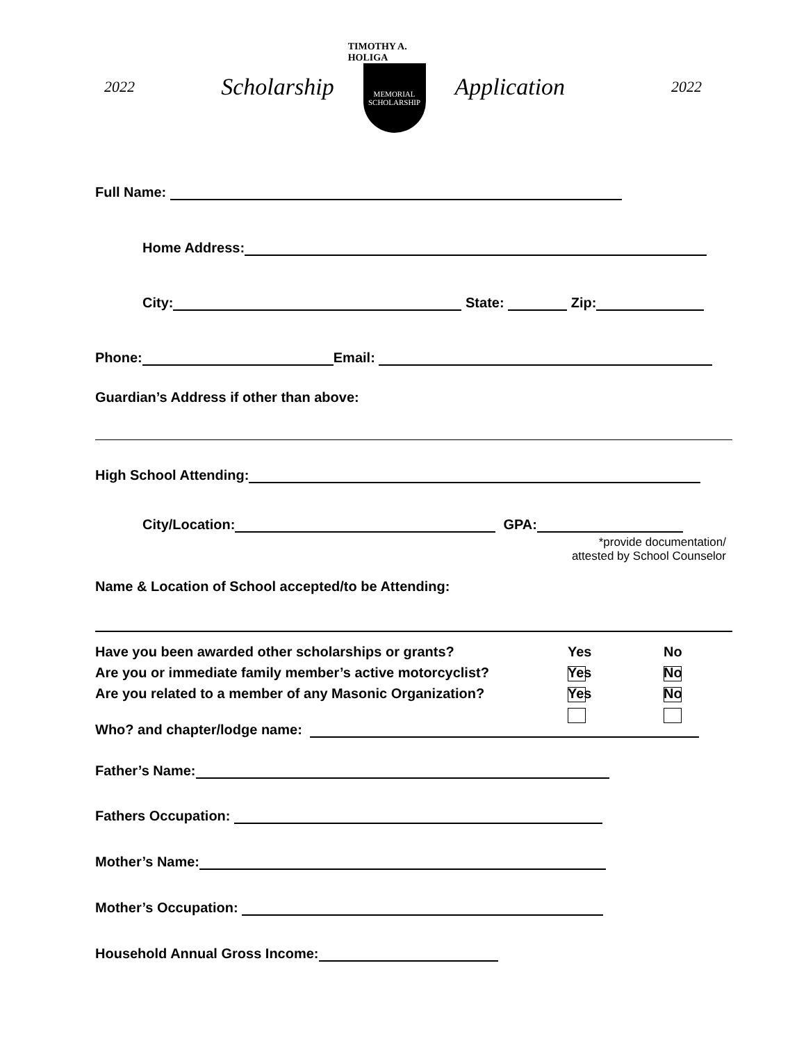2022 Scholarship
TIMOTHY A. HOLIGA
MEMORIAL
SCHOLARSHIP
Application 2022
Full Name:
Home Address:
City: State: Zip:
Phone: Email:
Guardian’s Address if other than above:
High School Attending:
City/Location: GPA:
*provide documentation/
attested by School Counselor
Name & Location of School accepted/to be Attending:
Have you been awarded other scholarships or grants? Yes No
Are you or immediate family member’s active motorcyclist? Yes No
Are you related to a member of any Masonic Organization? Yes No
Who? and chapter/lodge name:
Father’s Name:
Fathers Occupation:
Mother’s Name:
Mother’s Occupation:
Household Annual Gross Income: